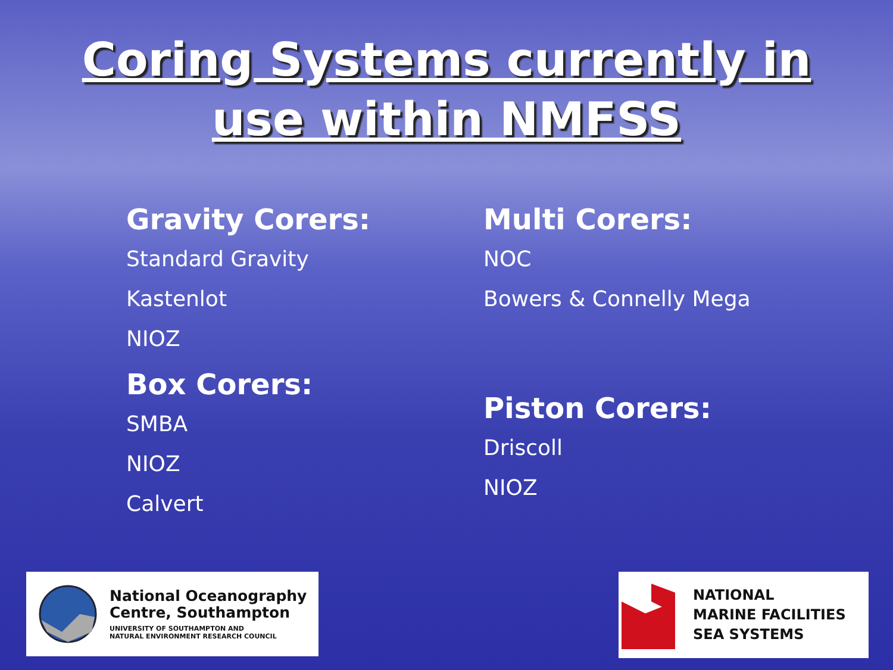Coring Systems currently in
use within NMFSS
Gravity Corers:
Standard Gravity
Kastenlot
NIOZ
Box Corers:
SMBA
NIOZ
Calvert
Multi Corers:
NOC
Bowers & Connelly Mega
Piston Corers:
Driscoll
NIOZ
National Oceanography
Centre, Southampton
UNIVERSITY OF SOUTHAMPTON AND
NATURAL ENVIRONMENT RESEARCH COUNCIL
NATIONAL
MARINE FACILITIES
SEA SYSTEMS